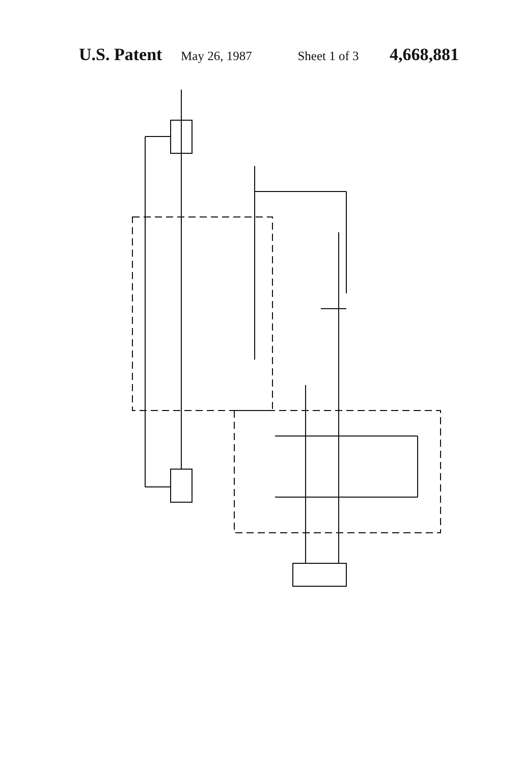U.S. Patent May 26, 1987 Sheet 1 of 3 4,668,881
C3a OL2 LG2 Vc4 Q12 C3 19 C 20 22 R2 Qo Q7 71 72 R3 R11 Vcc RESET (DATA) Q2 A V4 I5 VB Q4 Q3 B Q5 R5 16 -6.5 Volts V3 R10 R4 R1 Q6 61 62 SET (DATA) Q1 Fig 1 17 C4 LG1 OL1 C4a 30 Vc3 Q10 D2 12 Q8 E D1 D R10 Vcc 22 R11 D3 14 Q9 C1 C2 11 13 MEMORY ARRAY 32